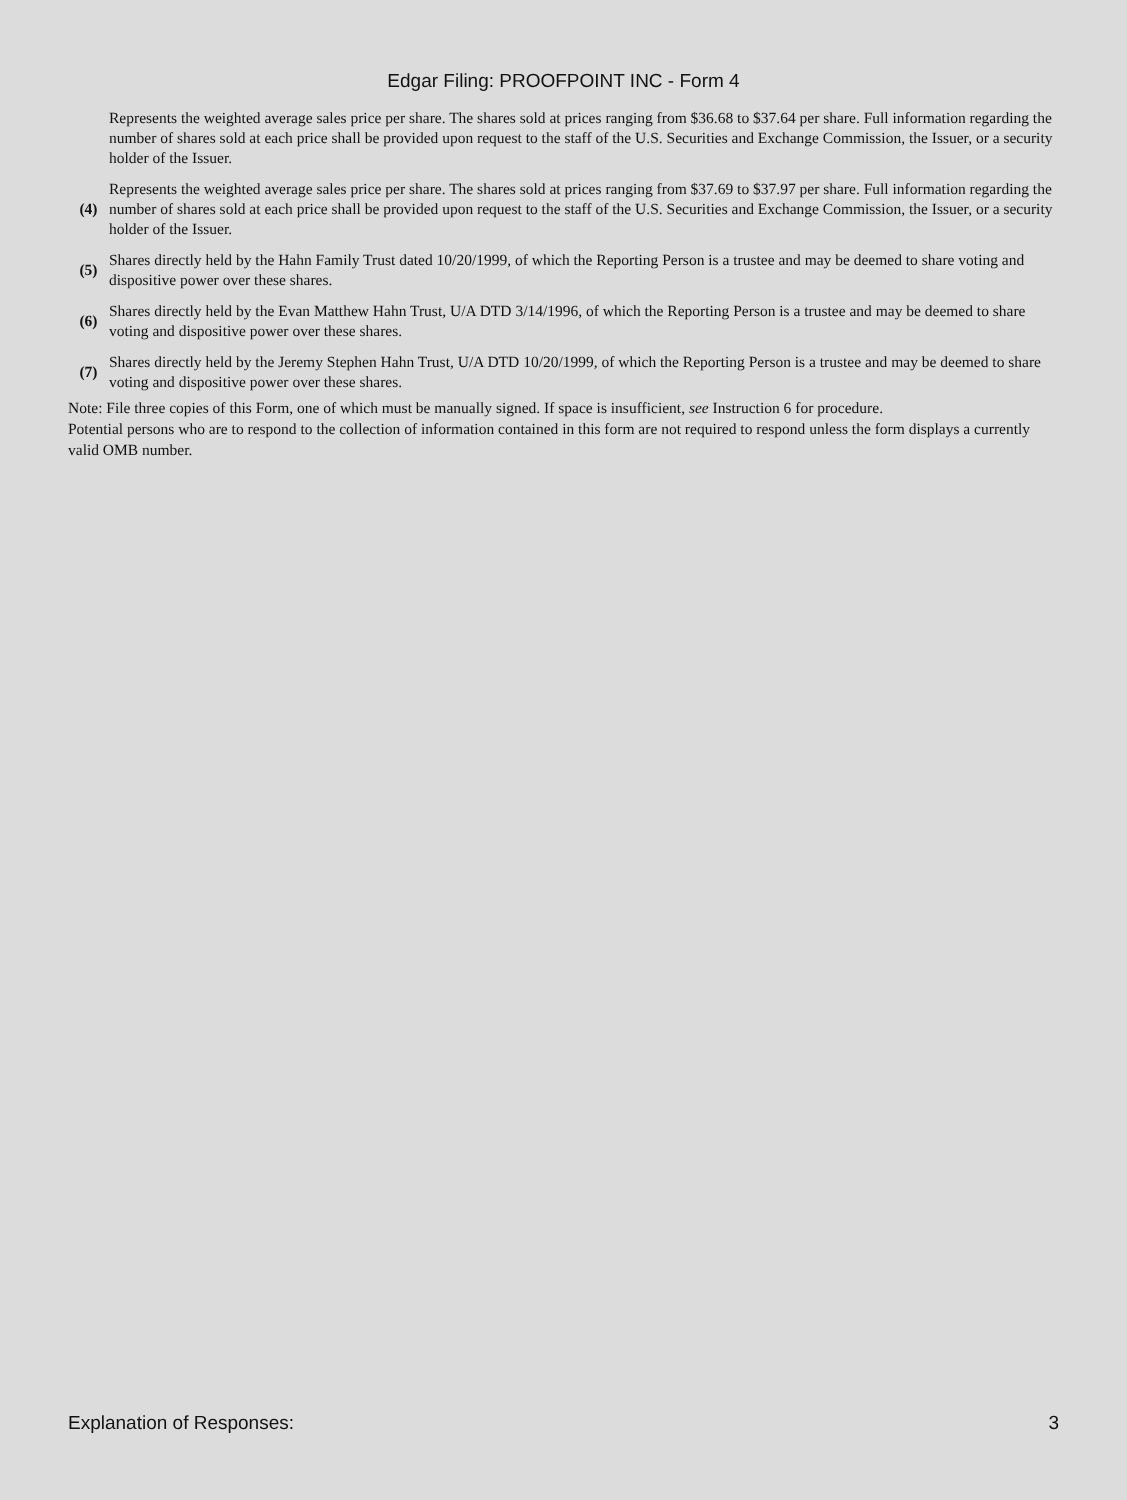Edgar Filing: PROOFPOINT INC - Form 4
| | Represents the weighted average sales price per share. The shares sold at prices ranging from $36.68 to $37.64 per share. Full information regarding the number of shares sold at each price shall be provided upon request to the staff of the U.S. Securities and Exchange Commission, the Issuer, or a security holder of the Issuer. |
| (4) | Represents the weighted average sales price per share. The shares sold at prices ranging from $37.69 to $37.97 per share. Full information regarding the number of shares sold at each price shall be provided upon request to the staff of the U.S. Securities and Exchange Commission, the Issuer, or a security holder of the Issuer. |
| (5) | Shares directly held by the Hahn Family Trust dated 10/20/1999, of which the Reporting Person is a trustee and may be deemed to share voting and dispositive power over these shares. |
| (6) | Shares directly held by the Evan Matthew Hahn Trust, U/A DTD 3/14/1996, of which the Reporting Person is a trustee and may be deemed to share voting and dispositive power over these shares. |
| (7) | Shares directly held by the Jeremy Stephen Hahn Trust, U/A DTD 10/20/1999, of which the Reporting Person is a trustee and may be deemed to share voting and dispositive power over these shares. |
Note: File three copies of this Form, one of which must be manually signed. If space is insufficient, see Instruction 6 for procedure.
Potential persons who are to respond to the collection of information contained in this form are not required to respond unless the form displays a currently valid OMB number.
Explanation of Responses: 3